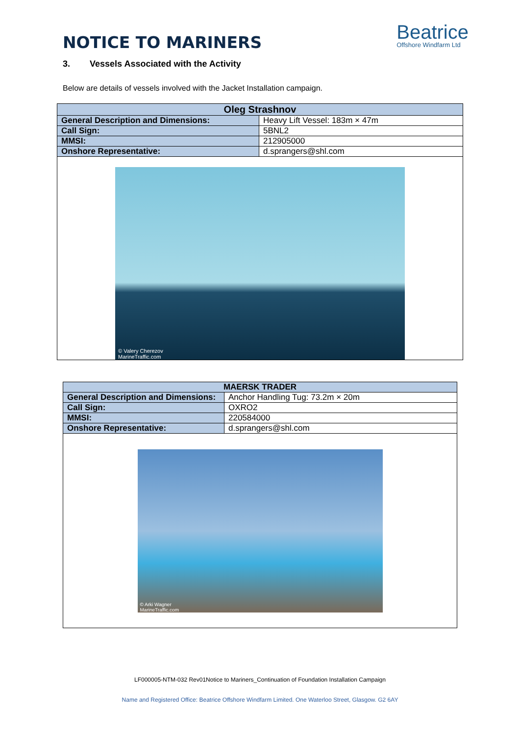NOTICE TO MARINERS
Beatrice
Offshore Windfarm Ltd
3. Vessels Associated with the Activity
Below are details of vessels involved with the Jacket Installation campaign.
| Oleg Strashnov | |
| --- | --- |
| General Description and Dimensions: | Heavy Lift Vessel: 183m × 47m |
| Call Sign: | 5BNL2 |
| MMSI: | 212905000 |
| Onshore Representative: | d.sprangers@shl.com |
| © Valery Cherezov MarineTraffic.com | |
| MAERSK TRADER | |
| --- | --- |
| General Description and Dimensions: | Anchor Handling Tug: 73.2m × 20m |
| Call Sign: | OXRO2 |
| MMSI: | 220584000 |
| Onshore Representative: | d.sprangers@shl.com |
| © Arki Wagner MarineTraffic.com | |
LF000005-NTM-032 Rev01Notice to Mariners_Continuation of Foundation Installation Campaign
Name and Registered Office: Beatrice Offshore Windfarm Limited. One Waterloo Street, Glasgow. G2 6AY